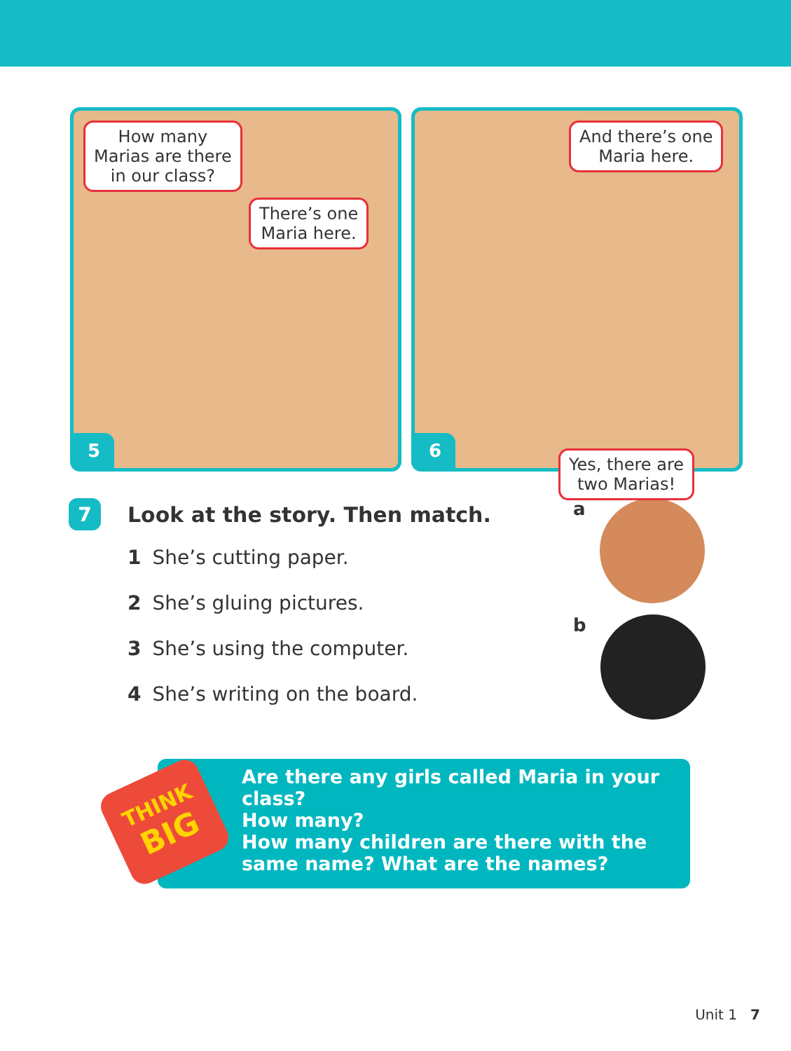How many
Marias are there
in our class?
There’s one
Maria here.
5
And there’s one
Maria here.
6
Yes, there are
two Marias!
7 Look at the story. Then match.
1 She’s cutting paper.
2 She’s gluing pictures.
3 She’s using the computer.
4 She’s writing on the board.
a
b
THINK
BIG
Are there any girls called Maria in your class?
How many?
How many children are there with the
same name? What are the names?
Unit 1 7